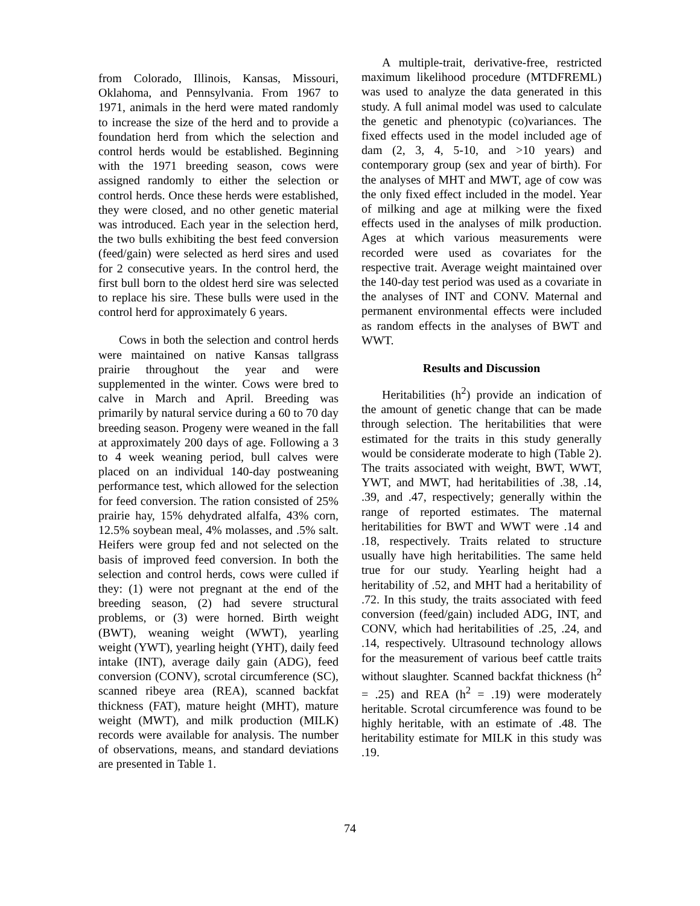from Colorado, Illinois, Kansas, Missouri, Oklahoma, and Pennsylvania. From 1967 to 1971, animals in the herd were mated randomly to increase the size of the herd and to provide a foundation herd from which the selection and control herds would be established. Beginning with the 1971 breeding season, cows were assigned randomly to either the selection or control herds. Once these herds were established, they were closed, and no other genetic material was introduced. Each year in the selection herd, the two bulls exhibiting the best feed conversion (feed/gain) were selected as herd sires and used for 2 consecutive years. In the control herd, the first bull born to the oldest herd sire was selected to replace his sire. These bulls were used in the control herd for approximately 6 years.
Cows in both the selection and control herds were maintained on native Kansas tallgrass prairie throughout the year and were supplemented in the winter. Cows were bred to calve in March and April. Breeding was primarily by natural service during a 60 to 70 day breeding season. Progeny were weaned in the fall at approximately 200 days of age. Following a 3 to 4 week weaning period, bull calves were placed on an individual 140-day postweaning performance test, which allowed for the selection for feed conversion. The ration consisted of 25% prairie hay, 15% dehydrated alfalfa, 43% corn, 12.5% soybean meal, 4% molasses, and .5% salt. Heifers were group fed and not selected on the basis of improved feed conversion. In both the selection and control herds, cows were culled if they: (1) were not pregnant at the end of the breeding season, (2) had severe structural problems, or (3) were horned. Birth weight (BWT), weaning weight (WWT), yearling weight (YWT), yearling height (YHT), daily feed intake (INT), average daily gain (ADG), feed conversion (CONV), scrotal circumference (SC), scanned ribeye area (REA), scanned backfat thickness (FAT), mature height (MHT), mature weight (MWT), and milk production (MILK) records were available for analysis. The number of observations, means, and standard deviations are presented in Table 1.
A multiple-trait, derivative-free, restricted maximum likelihood procedure (MTDFREML) was used to analyze the data generated in this study. A full animal model was used to calculate the genetic and phenotypic (co)variances. The fixed effects used in the model included age of dam (2, 3, 4, 5-10, and >10 years) and contemporary group (sex and year of birth). For the analyses of MHT and MWT, age of cow was the only fixed effect included in the model. Year of milking and age at milking were the fixed effects used in the analyses of milk production. Ages at which various measurements were recorded were used as covariates for the respective trait. Average weight maintained over the 140-day test period was used as a covariate in the analyses of INT and CONV. Maternal and permanent environmental effects were included as random effects in the analyses of BWT and WWT.
Results and Discussion
Heritabilities (h<sup>2</sup>) provide an indication of the amount of genetic change that can be made through selection. The heritabilities that were estimated for the traits in this study generally would be considerate moderate to high (Table 2). The traits associated with weight, BWT, WWT, YWT, and MWT, had heritabilities of .38, .14, .39, and .47, respectively; generally within the range of reported estimates. The maternal heritabilities for BWT and WWT were .14 and .18, respectively. Traits related to structure usually have high heritabilities. The same held true for our study. Yearling height had a heritability of .52, and MHT had a heritability of .72. In this study, the traits associated with feed conversion (feed/gain) included ADG, INT, and CONV, which had heritabilities of .25, .24, and .14, respectively. Ultrasound technology allows for the measurement of various beef cattle traits without slaughter. Scanned backfat thickness (h<sup>2</sup> = .25) and REA (h<sup>2</sup> = .19) were moderately heritable. Scrotal circumference was found to be highly heritable, with an estimate of .48. The heritability estimate for MILK in this study was .19.
74